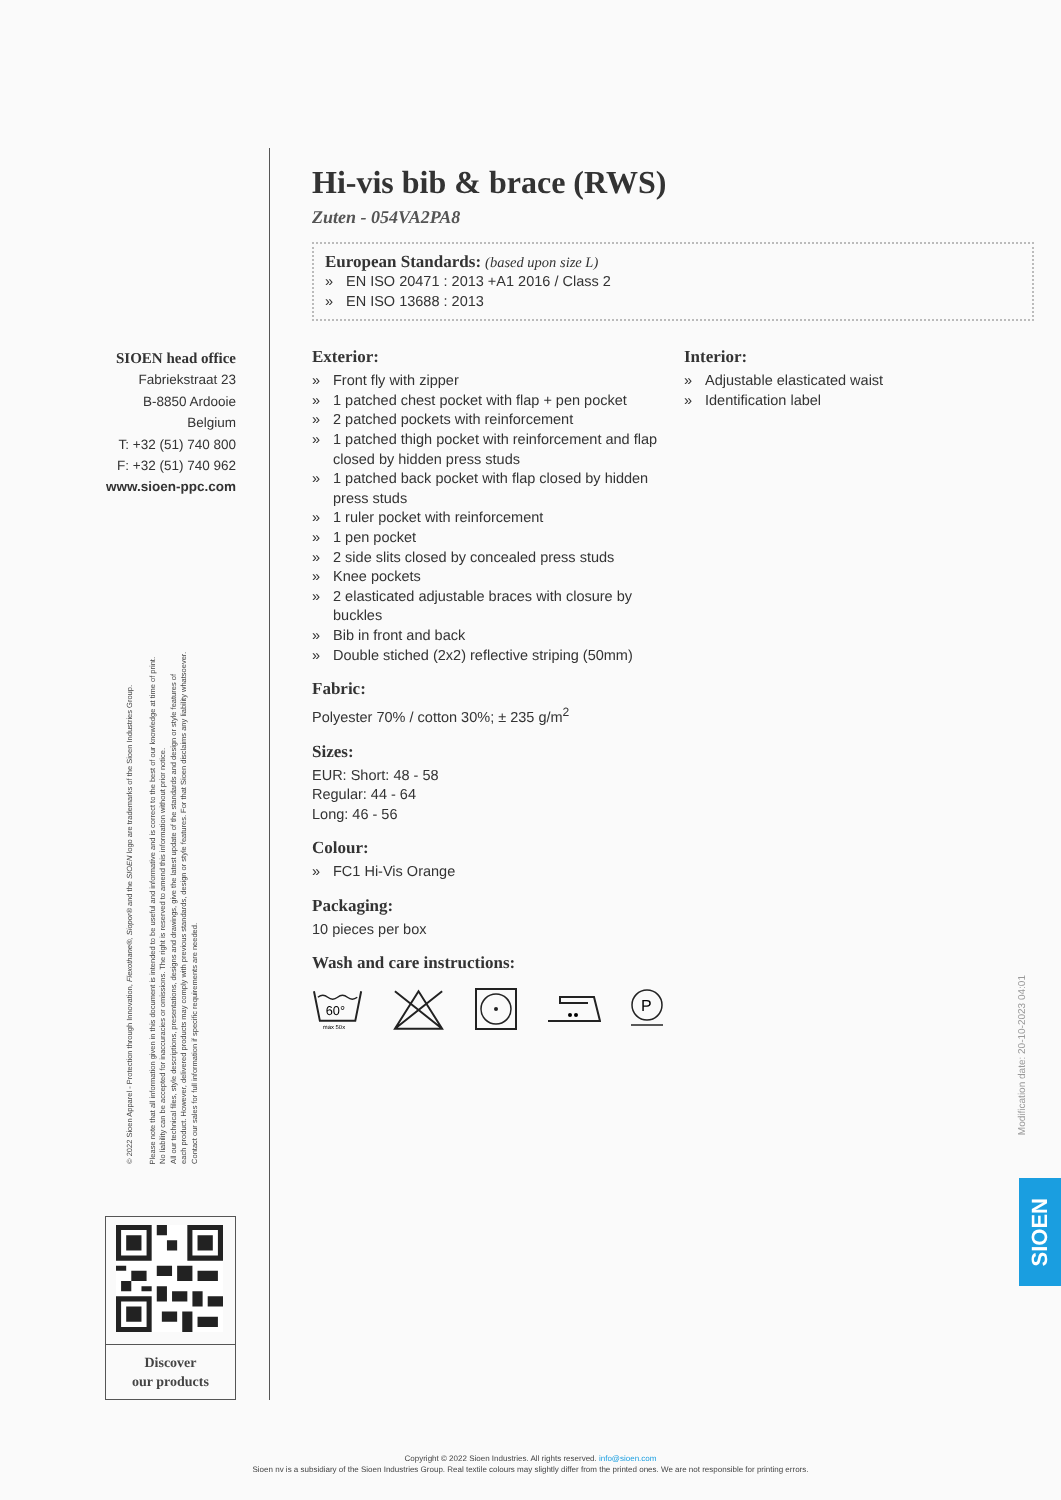SIOEN head office
Fabriekstraat 23
B-8850 Ardooie
Belgium
T: +32 (51) 740 800
F: +32 (51) 740 962
www.sioen-ppc.com
© 2022 Sioen Apparel - Protection through Innovation, Flexothane®, Siopor® and the SIOEN logo are trademarks of the Sioen Industries Group.
Please note that all information given in this document is intended to be useful and informative and is correct to the best of our knowledge at time of print.
No liability can be accepted for inaccuracies or omissions. The right is reserved to amend this information without prior notice.
All our technical files, style descriptions, presentations, designs and drawings, give the latest update of the standards and design or style features of
each product. However, delivered products may comply with previous standards, design or style features. For that Sioen disclaims any liability whatsoever.
Contact our sales for full information if specific requirements are needed.
Discover
our products
Hi-vis bib & brace (RWS)
Zuten - 054VA2PA8
European Standards: (based upon size L)
» EN ISO 20471 : 2013 +A1 2016 / Class 2
» EN ISO 13688 : 2013
Exterior:
» Front fly with zipper
» 1 patched chest pocket with flap + pen pocket
» 2 patched pockets with reinforcement
» 1 patched thigh pocket with reinforcement and flap closed by hidden press studs
» 1 patched back pocket with flap closed by hidden press studs
» 1 ruler pocket with reinforcement
» 1 pen pocket
» 2 side slits closed by concealed press studs
» Knee pockets
» 2 elasticated adjustable braces with closure by buckles
» Bib in front and back
» Double stiched (2x2) reflective striping (50mm)
Fabric:
Polyester 70% / cotton 30%; ± 235 g/m<sup>2</sup>
Sizes:
EUR: Short: 48 - 58
Regular: 44 - 64
Long: 46 - 56
Colour:
» FC1 Hi-Vis Orange
Packaging:
10 pieces per box
Wash and care instructions:
60°
max 50x
P
Interior:
» Adjustable elasticated waist
» Identification label
Modification date: 20-10-2023 04:01
SIOEN
Copyright © 2022 Sioen Industries. All rights reserved. info@sioen.com
Sioen nv is a subsidiary of the Sioen Industries Group. Real textile colours may slightly differ from the printed ones. We are not responsible for printing errors.